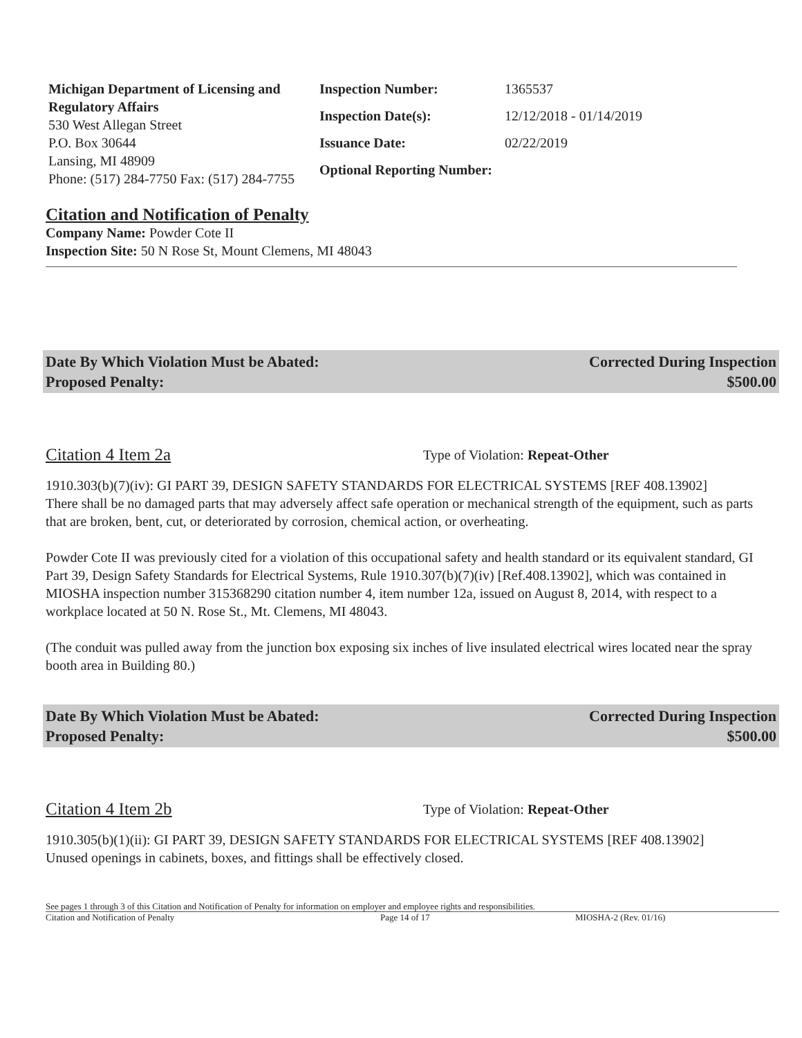Michigan Department of Licensing and Regulatory Affairs
530 West Allegan Street
P.O. Box 30644
Lansing, MI 48909
Phone: (517) 284-7750 Fax: (517) 284-7755
Inspection Number: 1365537 Inspection Date(s): 12/12/2018 - 01/14/2019 Issuance Date: 02/22/2019 Optional Reporting Number:
Citation and Notification of Penalty
Company Name: Powder Cote II
Inspection Site: 50 N Rose St, Mount Clemens, MI 48043
Date By Which Violation Must be Abated: Corrected During Inspection Proposed Penalty: $500.00
Citation 4 Item 2a Type of Violation: Repeat-Other
1910.303(b)(7)(iv): GI PART 39, DESIGN SAFETY STANDARDS FOR ELECTRICAL SYSTEMS [REF 408.13902]
There shall be no damaged parts that may adversely affect safe operation or mechanical strength of the equipment, such as parts that are broken, bent, cut, or deteriorated by corrosion, chemical action, or overheating.
Powder Cote II was previously cited for a violation of this occupational safety and health standard or its equivalent standard, GI Part 39, Design Safety Standards for Electrical Systems, Rule 1910.307(b)(7)(iv) [Ref.408.13902], which was contained in MIOSHA inspection number 315368290 citation number 4, item number 12a, issued on August 8, 2014, with respect to a workplace located at 50 N. Rose St., Mt. Clemens, MI 48043.
(The conduit was pulled away from the junction box exposing six inches of live insulated electrical wires located near the spray booth area in Building 80.)
Date By Which Violation Must be Abated: Corrected During Inspection Proposed Penalty: $500.00
Citation 4 Item 2b Type of Violation: Repeat-Other
1910.305(b)(1)(ii): GI PART 39, DESIGN SAFETY STANDARDS FOR ELECTRICAL SYSTEMS [REF 408.13902]
Unused openings in cabinets, boxes, and fittings shall be effectively closed.
See pages 1 through 3 of this Citation and Notification of Penalty for information on employer and employee rights and responsibilities.
Citation and Notification of Penalty Page 14 of 17 MIOSHA-2 (Rev. 01/16)